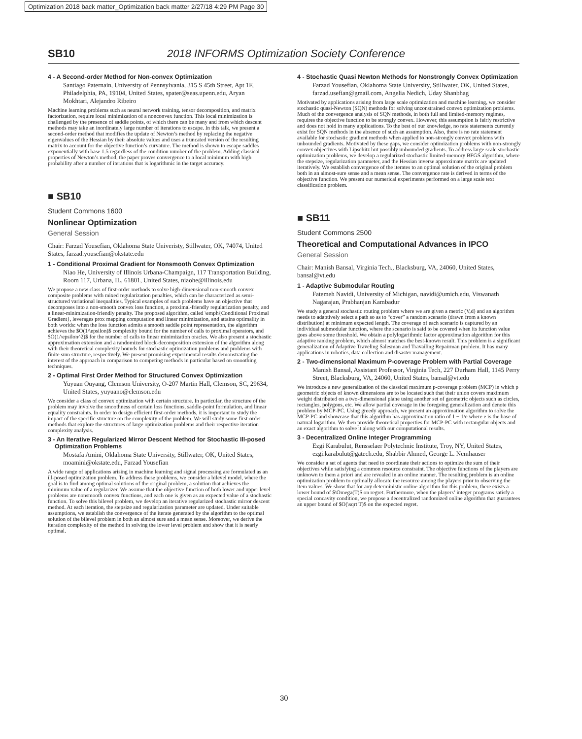Optimization 2018 back matter_Optimization back matter 2/27/18 4:29 PM Page 30
SB10 2018 INFORMS Optimization Society Conference
4 - A Second-order Method for Non-convex Optimization
Santiago Paternain, University of Pennsylvania, 315 S 45th Street, Apt 1F, Philadelphia, PA, 19104, United States, spater@seas.upenn.edu, Aryan Mokhtari, Alejandro Ribeiro
Machine learning problems such as neural network training, tensor decomposition, and matrix factorization, require local minimization of a nonconvex function. This local minimization is challenged by the presence of saddle points, of which there can be many and from which descent methods may take an inordinately large number of iterations to escape. In this talk, we present a second-order method that modifies the update of Newton’s method by replacing the negative eigenvalues of the Hessian by their absolute values and uses a truncated version of the resulting matrix to account for the objective function’s curvature. The method is shown to escape saddles exponentially with base 1.5 regardless of the condition number of the problem. Adding classical properties of Newton’s method, the paper proves convergence to a local minimum with high probability after a number of iterations that is logarithmic in the target accuracy.
■ SB10
Student Commons 1600
Nonlinear Optimization
General Session
Chair: Farzad Yousefian, Oklahoma State Univeristy, Stillwater, OK, 74074, United States, farzad.yousefian@okstate.edu
1 - Conditional Proximal Gradient for Nonsmooth Convex Optimization
Niao He, University of Illinois Urbana-Champaign, 117 Transportation Building, Room 117, Urbana, IL, 61801, United States, niaohe@illinois.edu
We propose a new class of first-order methods to solve high-dimensional non-smooth convex composite problems with mixed regularization penalties, which can be characterized as semi-structured variational inequalities. Typical examples of such problems have an objective that decomposes into a non-smooth convex loss function, a proximal-friendly regularization penalty, and a linear-minimization-friendly penalty. The proposed algorithm, called \emph{Conditional Proximal Gradient}, leverages prox mapping computation and linear minimization, and attains optimality in both worlds: when the loss function admits a smooth saddle point representation, the algorithm achieves the $O(1/\epsilon)$ complexity bound for the number of calls to proximal operators, and $O(1/\epsilon^2)$ for the number of calls to linear minimization oracles. We also present a stochastic approximation extension and a randomized block-decomposition extension of the algorithm along with their theoretical complexity bounds for stochastic optimization problems and problems with finite sum structure, respectively. We present promising experimental results demonstrating the interest of the approach in comparison to competing methods in particular based on smoothing techniques.
2 - Optimal First Order Method for Structured Convex Optimization
Yuyuan Ouyang, Clemson University, O-207 Martin Hall, Clemson, SC, 29634, United States, yuyuano@clemson.edu
We consider a class of convex optimization with certain structure. In particular, the structure of the problem may involve the smoothness of certain loss functions, saddle-point formulation, and linear equality constraints. In order to design efficient first-order methods, it is important to study the impact of the specific structure on the complexity of the problem. We will study some first-order methods that explore the structures of large optimization problems and their respective iteration complexity analysis.
3 - An Iterative Regularized Mirror Descent Method for Stochastic Ill-posed Optimization Problems
Mostafa Amini, Oklahoma State University, Stillwater, OK, United States, moamini@okstate.edu, Farzad Yousefian
A wide range of applications arising in machine learning and signal processing are formulated as an ill-posed optimization problem. To address these problems, we consider a bilevel model, where the goal is to find among optimal solutions of the original problem, a solution that achieves the minimum value of a regularizer. We assume that the objective function of both lower and upper level problems are nonsmooth convex functions, and each one is given as an expected value of a stochastic function. To solve this bilevel problem, we develop an iterative regularized stochastic mirror descent method. At each iteration, the stepsize and regularization parameter are updated. Under suitable assumptions, we establish the convergence of the iterate generated by the algorithm to the optimal solution of the bilevel problem in both an almost sure and a mean sense. Moreover, we derive the iteration complexity of the method in solving the lower level problem and show that it is nearly optimal.
4 - Stochastic Quasi Newton Methods for Nonstrongly Convex Optimization
Farzad Yousefian, Oklahoma State University, Stillwater, OK, United States, farzad.usefian@gmail.com, Angelia Nedich, Uday Shanbhag
Motivated by applications arising from large scale optimization and machine learning, we consider stochastic quasi-Newton (SQN) methods for solving unconstrained convex optimization problems. Much of the convergence analysis of SQN methods, in both full and limited-memory regimes, requires the objective function to be strongly convex. However, this assumption is fairly restrictive and does not hold in many applications. To the best of our knowledge, no rate statements currently exist for SQN methods in the absence of such an assumption. Also, there is no rate statement available for stochastic gradient methods when applied to non-strongly convex problems with unbounded gradients. Motivated by these gaps, we consider optimization problems with non-strongly convex objectives with Lipschitz but possibly unbounded gradients. To address large scale stochastic optimization problems, we develop a regularized stochastic limited-memory BFGS algorithm, where the stepsize, regularization parameter, and the Hessian inverse approximate matrix are updated iteratively. We establish convergence of the iterates to an optimal solution of the original problem both in an almost-sure sense and a mean sense. The convergence rate is derived in terms of the objective function. We present our numerical experiments performed on a large scale text classification problem.
■ SB11
Student Commons 2500
Theoretical and Computational Advances in IPCO
General Session
Chair: Manish Bansal, Virginia Tech., Blacksburg, VA, 24060, United States, bansal@vt.edu
1 - Adaptive Submodular Routing
Fatemeh Navidi, University of Michigan, navidi@umich.edu, Viswanath Nagarajan, Prabhanjan Kambadur
We study a general stochastic routing problem where we are given a metric (V,d) and an algorithm needs to adaptively select a path so as to “cover” a random scenario (drawn from a known distribution) at minimum expected length. The coverage of each scenario is captured by an individual submodular function, where the scenario is said to be covered when its function value goes above some threshold. We obtain a polylogarithmic factor approximation algorithm for this adaptive ranking problem, which almost matches the best-known result. This problem is a significant generalization of Adaptive Traveling Salesman and Travailing Repairman problem. It has many applications in robotics, data collection and disaster management.
2 - Two-dimensional Maximum P-coverage Problem with Partial Coverage
Manish Bansal, Assistant Professor, Virginia Tech, 227 Durham Hall, 1145 Perry Street, Blacksburg, VA, 24060, United States, bansal@vt.edu
We introduce a new generalization of the classical maximum p-coverage problem (MCP) in which p geometric objects of known dimensions are to be located such that their union covers maximum weight distributed on a two-dimensional plane using another set of geometric objects such as circles, rectangles, polygons, etc. We allow partial coverage in the foregoing generalization and denote this problem by MCP-PC. Using greedy approach, we present an approximation algorithm to solve the MCP-PC and showcase that this algorithm has approximation ratio of 1 − 1/e where e is the base of natural logarithm. We then provide theoretical properties for MCP-PC with rectangular objects and an exact algorithm to solve it along with our computational results.
3 - Decentralized Online Integer Programming
Ezgi Karabulut, Rensselaer Polytechnic Institute, Troy, NY, United States, ezgi.karabulut@gatech.edu, Shabbir Ahmed, George L. Nemhauser
We consider a set of agents that need to coordinate their actions to optimize the sum of their objectives while satisfying a common resource constraint. The objective functions of the players are unknown to them a priori and are revealed in an online manner. The resulting problem is an online optimization problem to optimally allocate the resource among the players prior to observing the item values. We show that for any deterministic online algorithm for this problem, there exists a lower bound of $\Omega(T)$ on regret. Furthermore, when the players’ integer programs satisfy a special concavity condition, we propose a decentralized randomized online algorithm that guarantees an upper bound of $O(\sqrt T)$ on the expected regret.
30